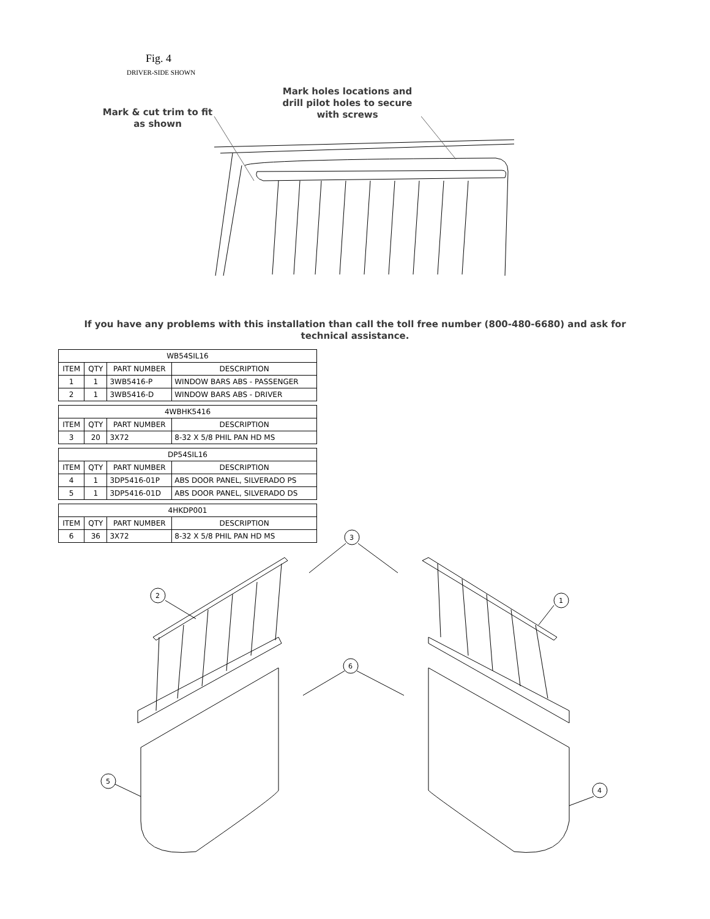Fig. 4
DRIVER-SIDE SHOWN
Mark & cut trim to fit
as shown
Mark holes locations and
drill pilot holes to secure
with screws
If you have any problems with this installation than call the toll free number (800-480-6680) and ask for technical assistance.
| WB54SIL16 | | | |
| --- | --- | --- | --- |
| ITEM | QTY | PART NUMBER | DESCRIPTION |
| 1 | 1 | 3WB5416-P | WINDOW BARS ABS - PASSENGER |
| 2 | 1 | 3WB5416-D | WINDOW BARS ABS - DRIVER |
| 4WBHK5416 | | | |
| ITEM | QTY | PART NUMBER | DESCRIPTION |
| 3 | 20 | 3X72 | 8-32 X 5/8 PHIL PAN HD MS |
| DP54SIL16 | | | |
| ITEM | QTY | PART NUMBER | DESCRIPTION |
| 4 | 1 | 3DP5416-01P | ABS DOOR PANEL, SILVERADO PS |
| 5 | 1 | 3DP5416-01D | ABS DOOR PANEL, SILVERADO DS |
| 4HKDP001 | | | |
| ITEM | QTY | PART NUMBER | DESCRIPTION |
| 6 | 36 | 3X72 | 8-32 X 5/8 PHIL PAN HD MS |
3
2
1
6
5
4